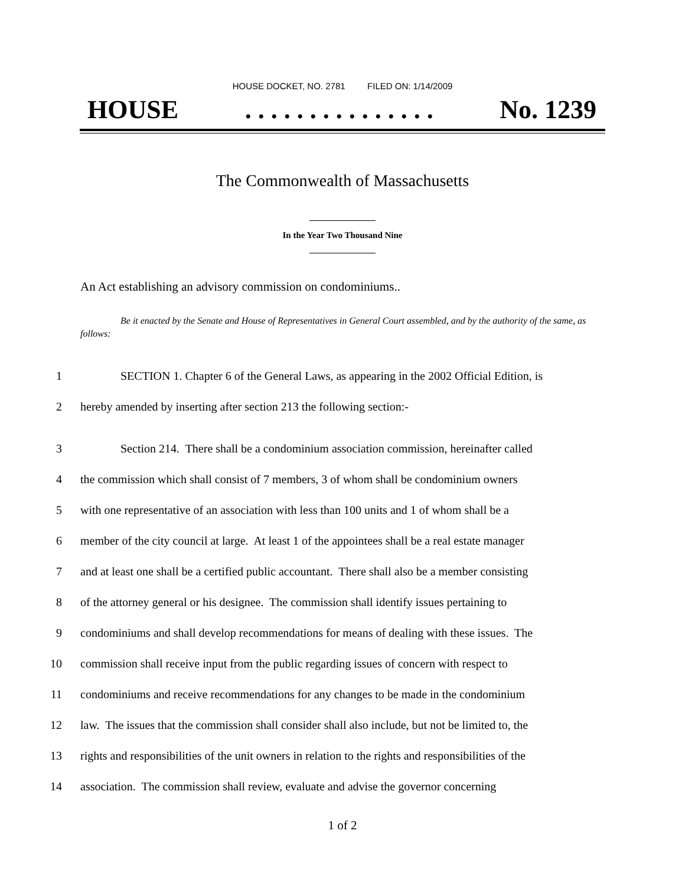HOUSE DOCKET, NO. 2781 FILED ON: 1/14/2009
HOUSE. . . . . . . . . . . . . . . No. 1239
The Commonwealth of Massachusetts
In the Year Two Thousand Nine
An Act establishing an advisory commission on condominiums..
Be it enacted by the Senate and House of Representatives in General Court assembled, and by the authority of the same, as follows:
1 SECTION 1. Chapter 6 of the General Laws, as appearing in the 2002 Official Edition, is
2 hereby amended by inserting after section 213 the following section:-
3 Section 214. There shall be a condominium association commission, hereinafter called
4 the commission which shall consist of 7 members, 3 of whom shall be condominium owners
5 with one representative of an association with less than 100 units and 1 of whom shall be a
6 member of the city council at large. At least 1 of the appointees shall be a real estate manager
7 and at least one shall be a certified public accountant. There shall also be a member consisting
8 of the attorney general or his designee. The commission shall identify issues pertaining to
9 condominiums and shall develop recommendations for means of dealing with these issues. The
10 commission shall receive input from the public regarding issues of concern with respect to
11 condominiums and receive recommendations for any changes to be made in the condominium
12 law. The issues that the commission shall consider shall also include, but not be limited to, the
13 rights and responsibilities of the unit owners in relation to the rights and responsibilities of the
14 association. The commission shall review, evaluate and advise the governor concerning
1 of 2